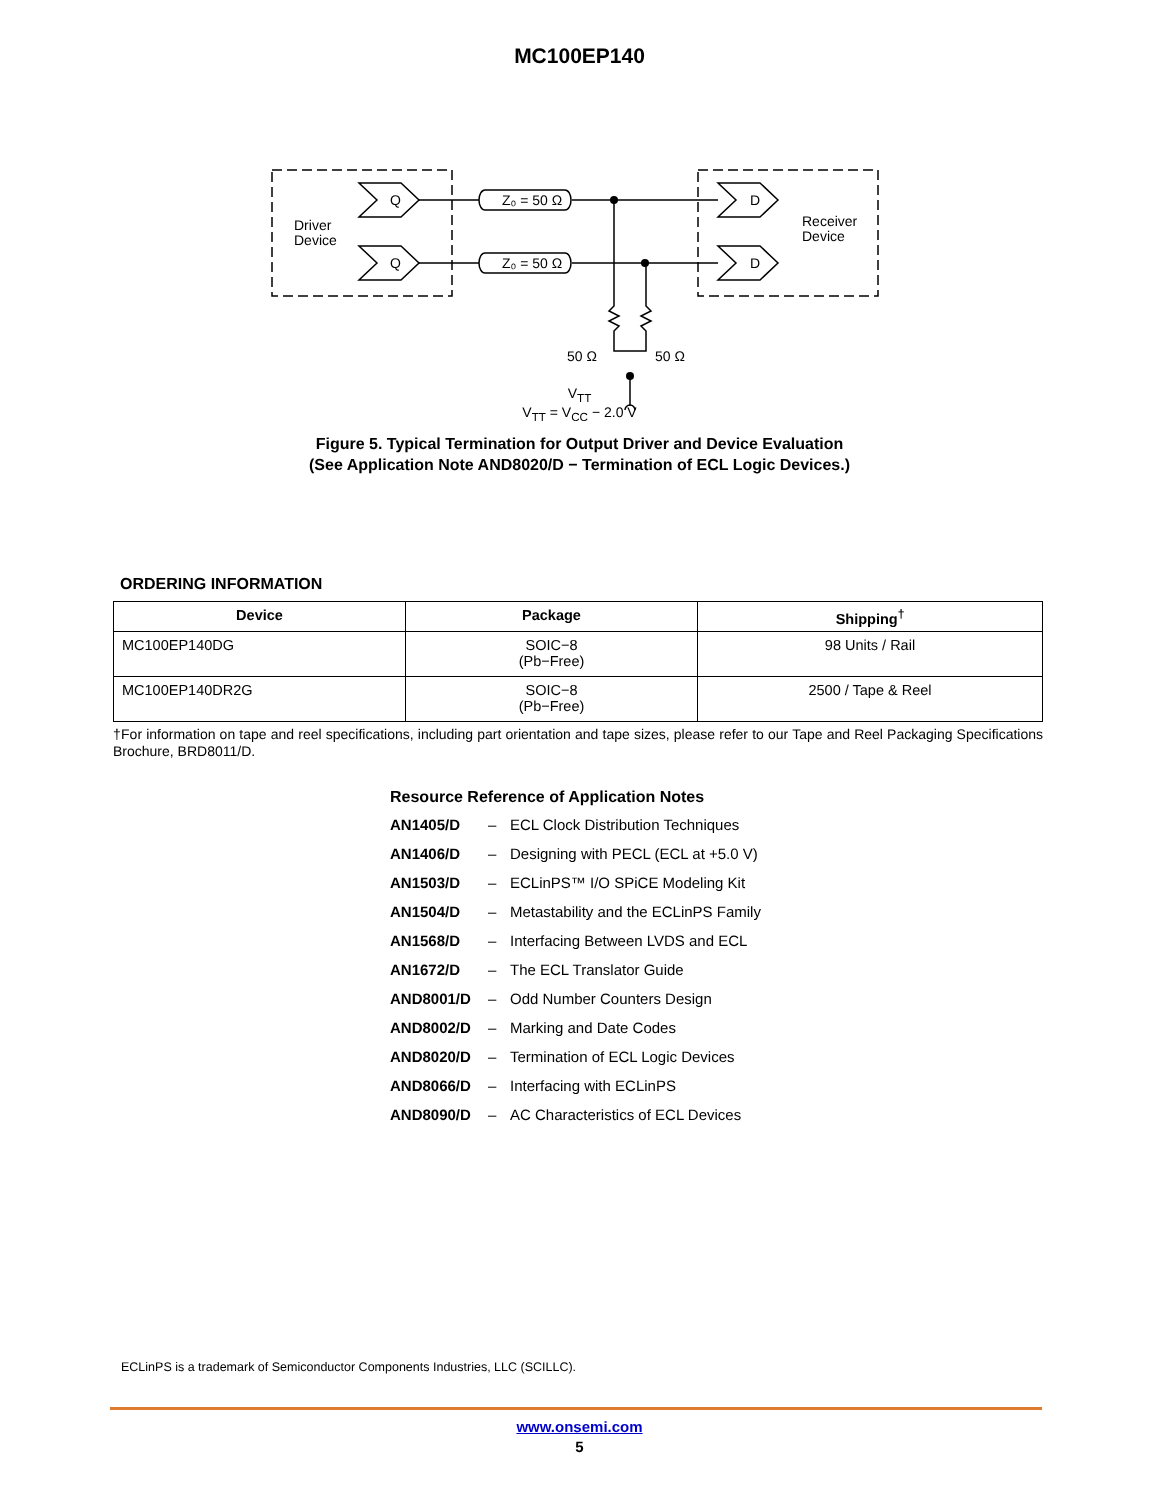MC100EP140
Q
Q
D
D
Driver
Device
Receiver
Device
Z₀ = 50 Ω
Z₀ = 50 Ω
50 Ω
50 Ω
V<sub>TT</sub>
V<sub>TT</sub> = V<sub>CC</sub> − 2.0 V
Figure 5. Typical Termination for Output Driver and Device Evaluation
(See Application Note AND8020/D − Termination of ECL Logic Devices.)
ORDERING INFORMATION
| Device | Package | Shipping<sup>†</sup> |
| --- | --- | --- |
| MC100EP140DG | SOIC−8 (Pb−Free) | 98 Units / Rail |
| MC100EP140DR2G | SOIC−8 (Pb−Free) | 2500 / Tape & Reel |
†For information on tape and reel specifications, including part orientation and tape sizes, please refer to our Tape and Reel Packaging Specifications Brochure, BRD8011/D.
Resource Reference of Application Notes
AN1405/D – ECL Clock Distribution Techniques
AN1406/D – Designing with PECL (ECL at +5.0 V)
AN1503/D – ECLinPS™ I/O SPiCE Modeling Kit
AN1504/D – Metastability and the ECLinPS Family
AN1568/D – Interfacing Between LVDS and ECL
AN1672/D – The ECL Translator Guide
AND8001/D – Odd Number Counters Design
AND8002/D – Marking and Date Codes
AND8020/D – Termination of ECL Logic Devices
AND8066/D – Interfacing with ECLinPS
AND8090/D – AC Characteristics of ECL Devices
ECLinPS is a trademark of Semiconductor Components Industries, LLC (SCILLC).
www.onsemi.com
5